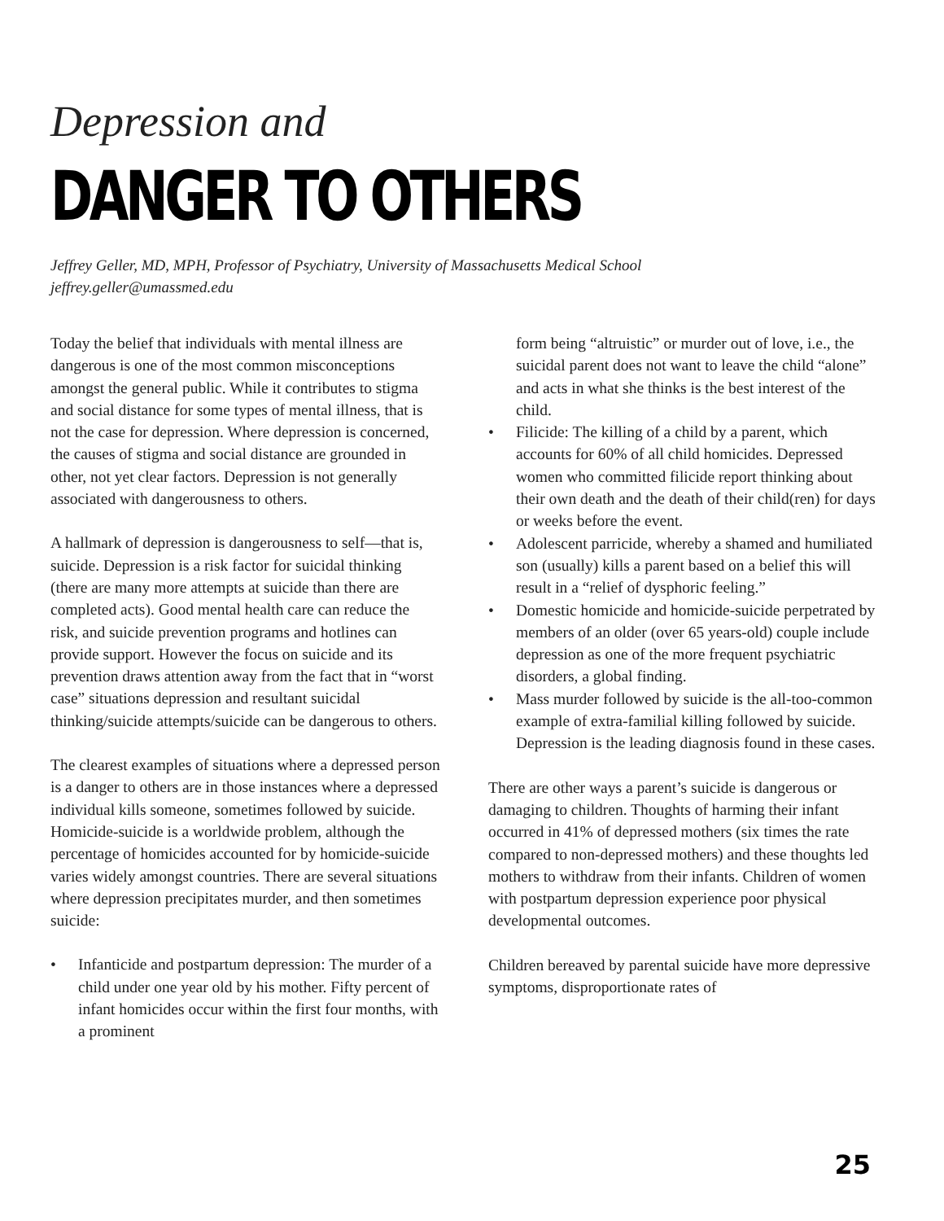Depression and
DANGER TO OTHERS
Jeffrey Geller, MD, MPH, Professor of Psychiatry, University of Massachusetts Medical School
jeffrey.geller@umassmed.edu
Today the belief that individuals with mental illness are dangerous is one of the most common misconceptions amongst the general public. While it contributes to stigma and social distance for some types of mental illness, that is not the case for depression. Where depression is concerned, the causes of stigma and social distance are grounded in other, not yet clear factors. Depression is not generally associated with dangerousness to others.
A hallmark of depression is dangerousness to self—that is, suicide. Depression is a risk factor for suicidal thinking (there are many more attempts at suicide than there are completed acts). Good mental health care can reduce the risk, and suicide prevention programs and hotlines can provide support. However the focus on suicide and its prevention draws attention away from the fact that in “worst case” situations depression and resultant suicidal thinking/suicide attempts/suicide can be dangerous to others.
The clearest examples of situations where a depressed person is a danger to others are in those instances where a depressed individual kills someone, sometimes followed by suicide. Homicide-suicide is a worldwide problem, although the percentage of homicides accounted for by homicide-suicide varies widely amongst countries. There are several situations where depression precipitates murder, and then sometimes suicide:
• Infanticide and postpartum depression: The murder of a child under one year old by his mother. Fifty percent of infant homicides occur within the first four months, with a prominent
form being “altruistic” or murder out of love, i.e., the suicidal parent does not want to leave the child “alone” and acts in what she thinks is the best interest of the child.
• Filicide: The killing of a child by a parent, which accounts for 60% of all child homicides. Depressed women who committed filicide report thinking about their own death and the death of their child(ren) for days or weeks before the event.
• Adolescent parricide, whereby a shamed and humiliated son (usually) kills a parent based on a belief this will result in a “relief of dysphoric feeling.”
• Domestic homicide and homicide-suicide perpetrated by members of an older (over 65 years-old) couple include depression as one of the more frequent psychiatric disorders, a global finding.
• Mass murder followed by suicide is the all-too-common example of extra-familial killing followed by suicide. Depression is the leading diagnosis found in these cases.
There are other ways a parent’s suicide is dangerous or damaging to children. Thoughts of harming their infant occurred in 41% of depressed mothers (six times the rate compared to non-depressed mothers) and these thoughts led mothers to withdraw from their infants. Children of women with postpartum depression experience poor physical developmental outcomes.
Children bereaved by parental suicide have more depressive symptoms, disproportionate rates of
25